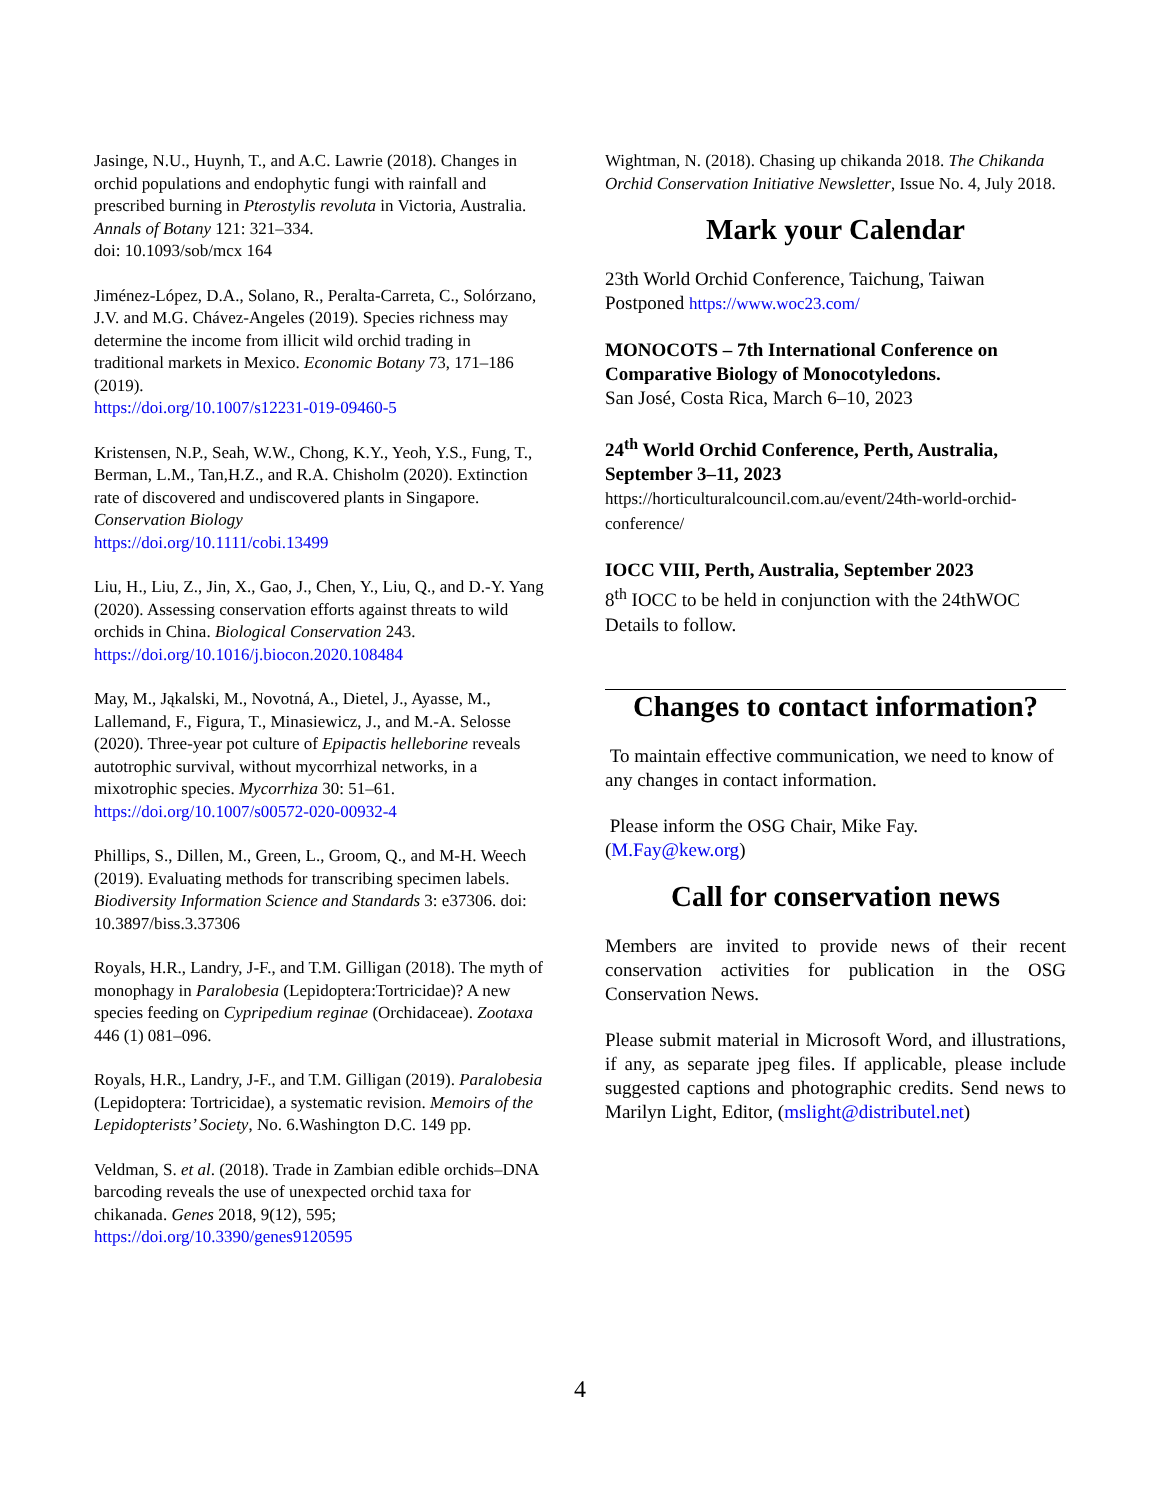Jasinge, N.U., Huynh, T., and A.C. Lawrie (2018). Changes in orchid populations and endophytic fungi with rainfall and prescribed burning in Pterostylis revoluta in Victoria, Australia. Annals of Botany 121: 321–334.
doi: 10.1093/sob/mcx 164
Jiménez-López, D.A., Solano, R., Peralta-Carreta, C., Solórzano, J.V. and M.G. Chávez-Angeles (2019). Species richness may determine the income from illicit wild orchid trading in traditional markets in Mexico. Economic Botany 73, 171–186 (2019).
https://doi.org/10.1007/s12231-019-09460-5
Kristensen, N.P., Seah, W.W., Chong, K.Y., Yeoh, Y.S., Fung, T., Berman, L.M., Tan,H.Z., and R.A. Chisholm (2020). Extinction rate of discovered and undiscovered plants in Singapore. Conservation Biology
https://doi.org/10.1111/cobi.13499
Liu, H., Liu, Z., Jin, X., Gao, J., Chen, Y., Liu, Q., and D.-Y. Yang (2020). Assessing conservation efforts against threats to wild orchids in China. Biological Conservation 243. https://doi.org/10.1016/j.biocon.2020.108484
May, M., Jąkalski, M., Novotná, A., Dietel, J., Ayasse, M., Lallemand, F., Figura, T., Minasiewicz, J., and M.-A. Selosse (2020). Three-year pot culture of Epipactis helleborine reveals autotrophic survival, without mycorrhizal networks, in a mixotrophic species. Mycorrhiza 30: 51–61. https://doi.org/10.1007/s00572-020-00932-4
Phillips, S., Dillen, M., Green, L., Groom, Q., and M-H. Weech (2019). Evaluating methods for transcribing specimen labels. Biodiversity Information Science and Standards 3: e37306. doi: 10.3897/biss.3.37306
Royals, H.R., Landry, J-F., and T.M. Gilligan (2018). The myth of monophagy in Paralobesia (Lepidoptera:Tortricidae)? A new species feeding on Cypripedium reginae (Orchidaceae). Zootaxa 446 (1) 081–096.
Royals, H.R., Landry, J-F., and T.M. Gilligan (2019). Paralobesia (Lepidoptera: Tortricidae), a systematic revision. Memoirs of the Lepidopterists’ Society, No. 6.Washington D.C. 149 pp.
Veldman, S. et al. (2018). Trade in Zambian edible orchids–DNA barcoding reveals the use of unexpected orchid taxa for chikanada. Genes 2018, 9(12), 595;
https://doi.org/10.3390/genes9120595
Wightman, N. (2018). Chasing up chikanda 2018. The Chikanda Orchid Conservation Initiative Newsletter, Issue No. 4, July 2018.
Mark your Calendar
23th World Orchid Conference, Taichung, Taiwan
Postponed https://www.woc23.com/
MONOCOTS – 7th International Conference on Comparative Biology of Monocotyledons.
San José, Costa Rica, March 6–10, 2023
24<sup>th</sup> World Orchid Conference, Perth, Australia, September 3–11, 2023
https://horticulturalcouncil.com.au/event/24th-world-orchid-conference/
IOCC VIII, Perth, Australia, September 2023
8<sup>th</sup> IOCC to be held in conjunction with the 24thWOC
Details to follow.
Changes to contact information?
To maintain effective communication, we need to know of any changes in contact information.
Please inform the OSG Chair, Mike Fay.
(M.Fay@kew.org)
Call for conservation news
Members are invited to provide news of their recent conservation activities for publication in the OSG Conservation News.
Please submit material in Microsoft Word, and illustrations, if any, as separate jpeg files. If applicable, please include suggested captions and photographic credits. Send news to Marilyn Light, Editor, (mslight@distributel.net)
4